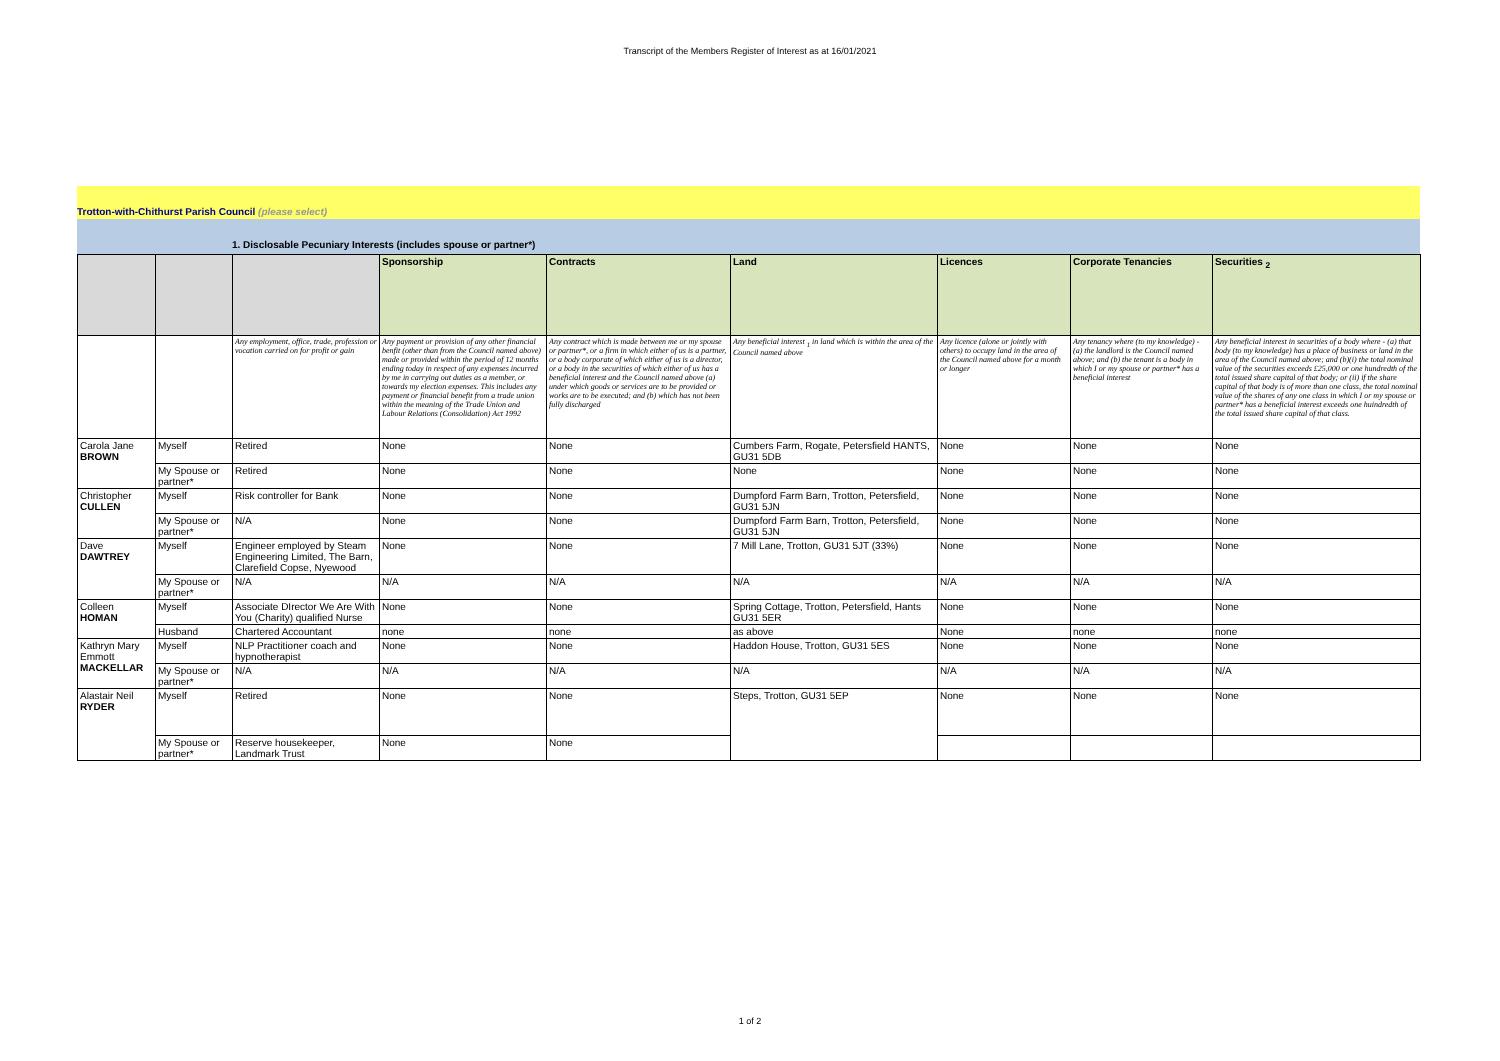Transcript of the Members Register of Interest as at 16/01/2021
Trotton-with-Chithurst Parish Council (please select)
1. Disclosable Pecuniary Interests (includes spouse or partner*)
| | | | Sponsorship | Contracts | Land | Licences | Corporate Tenancies | Securities <sub>2</sub> |
| --- | --- | --- | --- | --- | --- | --- | --- | --- |
| | | Any employment, office, trade, profession or vocation carried on for profit or gain | Any payment or provision of any other financial benfit (other than from the Council named above) made or provided within the period of 12 months ending today in respect of any expenses incurred by me in carrying out duties as a member, or towards my election expenses. This includes any payment or financial benefit from a trade union within the meaning of the Trade Union and Labour Relations (Consolidation) Act 1992 | Any contract which is made between me or my spouse or partner*, or a firm in which either of us is a partner, or a body corporate of which either of us is a director, or a body in the securities of which either of us has a beneficial interest and the Council named above (a) under which goods or services are to be provided or works are to be executed; and (b) which has not been fully discharged | Any beneficial interest <sub>1</sub> in land which is within the area of the Council named above | Any licence (alone or jointly with others) to occupy land in the area of the Council named above for a month or longer | Any tenancy where (to my knowledge) - (a) the landlord is the Council named above; and (b) the tenant is a body in which I or my spouse or partner* has a beneficial interest | Any beneficial interest in securities of a body where - (a) that body (to my knowledge) has a place of business or land in the area of the Council named above; and (b)(i) the total nominal value of the securities exceeds £25,000 or one hundredth of the total issued share capital of that body; or (ii) if the share capital of that body is of more than one class, the total nominal value of the shares of any one class in which I or my spouse or partner* has a beneficial interest exceeds one huindredth of the total issued share capital of that class. |
| Carola Jane BROWN | Myself | Retired | None | None | Cumbers Farm, Rogate, Petersfield HANTS, GU31 5DB | None | None | None |
| | My Spouse or partner* | Retired | None | None | None | None | None | None |
| Christopher CULLEN | Myself | Risk controller for Bank | None | None | Dumpford Farm Barn, Trotton, Petersfield, GU31 5JN | None | None | None |
| | My Spouse or partner* | N/A | None | None | Dumpford Farm Barn, Trotton, Petersfield, GU31 5JN | None | None | None |
| Dave DAWTREY | Myself | Engineer employed by Steam Engineering Limited, The Barn, Clarefield Copse, Nyewood | None | None | 7 Mill Lane, Trotton, GU31 5JT (33%) | None | None | None |
| | My Spouse or partner* | N/A | N/A | N/A | N/A | N/A | N/A | N/A |
| Colleen HOMAN | Myself | Associate DIrector We Are With You (Charity) qualified Nurse | None | None | Spring Cottage, Trotton, Petersfield, Hants GU31 5ER | None | None | None |
| | Husband | Chartered Accountant | none | none | as above | None | none | none |
| Kathryn Mary Emmott MACKELLAR | Myself | NLP Practitioner coach and hypnotherapist | None | None | Haddon House, Trotton, GU31 5ES | None | None | None |
| | My Spouse or partner* | N/A | N/A | N/A | N/A | N/A | N/A | N/A |
| Alastair Neil RYDER | Myself | Retired | None | None | Steps, Trotton, GU31 5EP | None | None | None |
| | My Spouse or partner* | Reserve housekeeper, Landmark Trust | None | None | | | | |
1 of 2